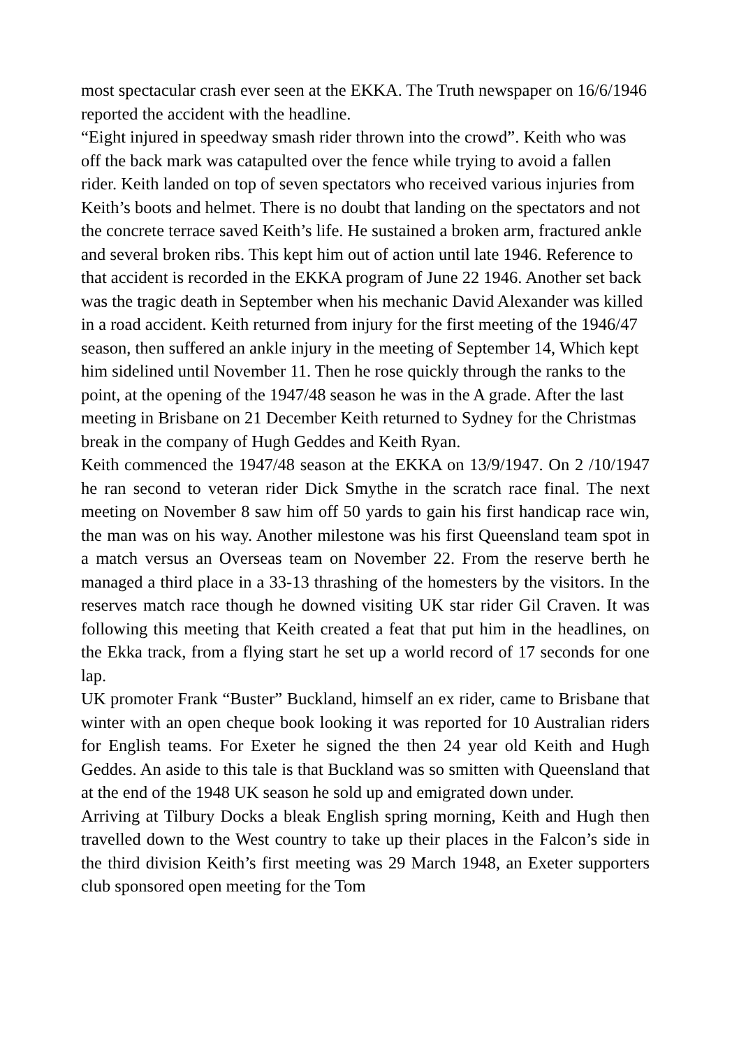most spectacular crash ever seen at the EKKA. The Truth newspaper on 16/6/1946 reported the accident with the headline.
“Eight injured in speedway smash rider thrown into the crowd”. Keith who was off the back mark was catapulted over the fence while trying to avoid a fallen rider. Keith landed on top of seven spectators who received various injuries from Keith’s boots and helmet. There is no doubt that landing on the spectators and not the concrete terrace saved Keith’s life. He sustained a broken arm, fractured ankle and several broken ribs. This kept him out of action until late 1946. Reference to that accident is recorded in the EKKA program of June 22 1946. Another set back was the tragic death in September when his mechanic David Alexander was killed in a road accident. Keith returned from injury for the first meeting of the 1946/47 season, then suffered an ankle injury in the meeting of September 14, Which kept him sidelined until November 11. Then he rose quickly through the ranks to the point, at the opening of the 1947/48 season he was in the A grade. After the last meeting in Brisbane on 21 December Keith returned to Sydney for the Christmas break in the company of Hugh Geddes and Keith Ryan.
Keith commenced the 1947/48 season at the EKKA on 13/9/1947. On 2 /10/1947 he ran second to veteran rider Dick Smythe in the scratch race final. The next meeting on November 8 saw him off 50 yards to gain his first handicap race win, the man was on his way. Another milestone was his first Queensland team spot in a match versus an Overseas team on November 22. From the reserve berth he managed a third place in a 33-13 thrashing of the homesters by the visitors. In the reserves match race though he downed visiting UK star rider Gil Craven. It was following this meeting that Keith created a feat that put him in the headlines, on the Ekka track, from a flying start he set up a world record of 17 seconds for one lap.
UK promoter Frank “Buster” Buckland, himself an ex rider, came to Brisbane that winter with an open cheque book looking it was reported for 10 Australian riders for English teams. For Exeter he signed the then 24 year old Keith and Hugh Geddes. An aside to this tale is that Buckland was so smitten with Queensland that at the end of the 1948 UK season he sold up and emigrated down under.
Arriving at Tilbury Docks a bleak English spring morning, Keith and Hugh then travelled down to the West country to take up their places in the Falcon’s side in the third division Keith’s first meeting was 29 March 1948, an Exeter supporters club sponsored open meeting for the Tom